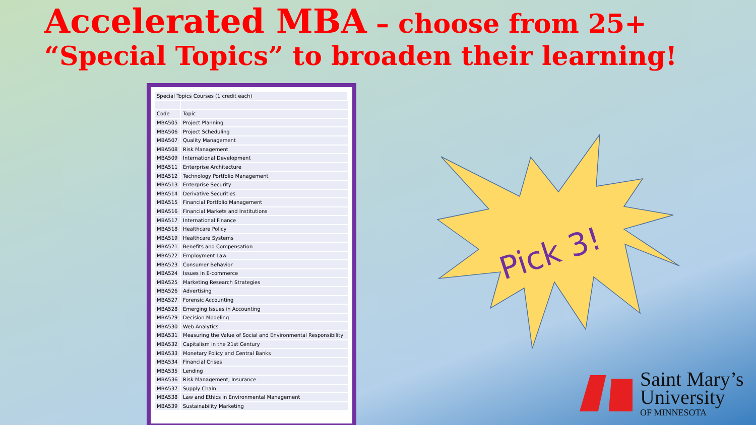Accelerated MBA – choose from 25+ “Special Topics” to broaden their learning!
| Special Topics Courses (1 credit each) | |
| Code | Topic |
| MBA505 | Project Planning |
| MBA506 | Project Scheduling |
| MBA507 | Quality Management |
| MBA508 | Risk Management |
| MBA509 | International Development |
| MBA511 | Enterprise Architecture |
| MBA512 | Technology Portfolio Management |
| MBA513 | Enterprise Security |
| MBA514 | Derivative Securities |
| MBA515 | Financial Portfolio Management |
| MBA516 | Financial Markets and Institutions |
| MBA517 | International Finance |
| MBA518 | Healthcare Policy |
| MBA519 | Healthcare Systems |
| MBA521 | Benefits and Compensation |
| MBA522 | Employment Law |
| MBA523 | Consumer Behavior |
| MBA524 | Issues in E-commerce |
| MBA525 | Marketing Research Strategies |
| MBA526 | Advertising |
| MBA527 | Forensic Accounting |
| MBA528 | Emerging Issues in Accounting |
| MBA529 | Decision Modeling |
| MBA530 | Web Analytics |
| MBA531 | Measuring the Value of Social and Environmental Responsibility |
| MBA532 | Capitalism in the 21st Century |
| MBA533 | Monetary Policy and Central Banks |
| MBA534 | Financial Crises |
| MBA535 | Lending |
| MBA536 | Risk Management, Insurance |
| MBA537 | Supply Chain |
| MBA538 | Law and Ethics in Environmental Management |
| MBA539 | Sustainability Marketing |
Pick 3!
Saint Mary’s
University
OF MINNESOTA